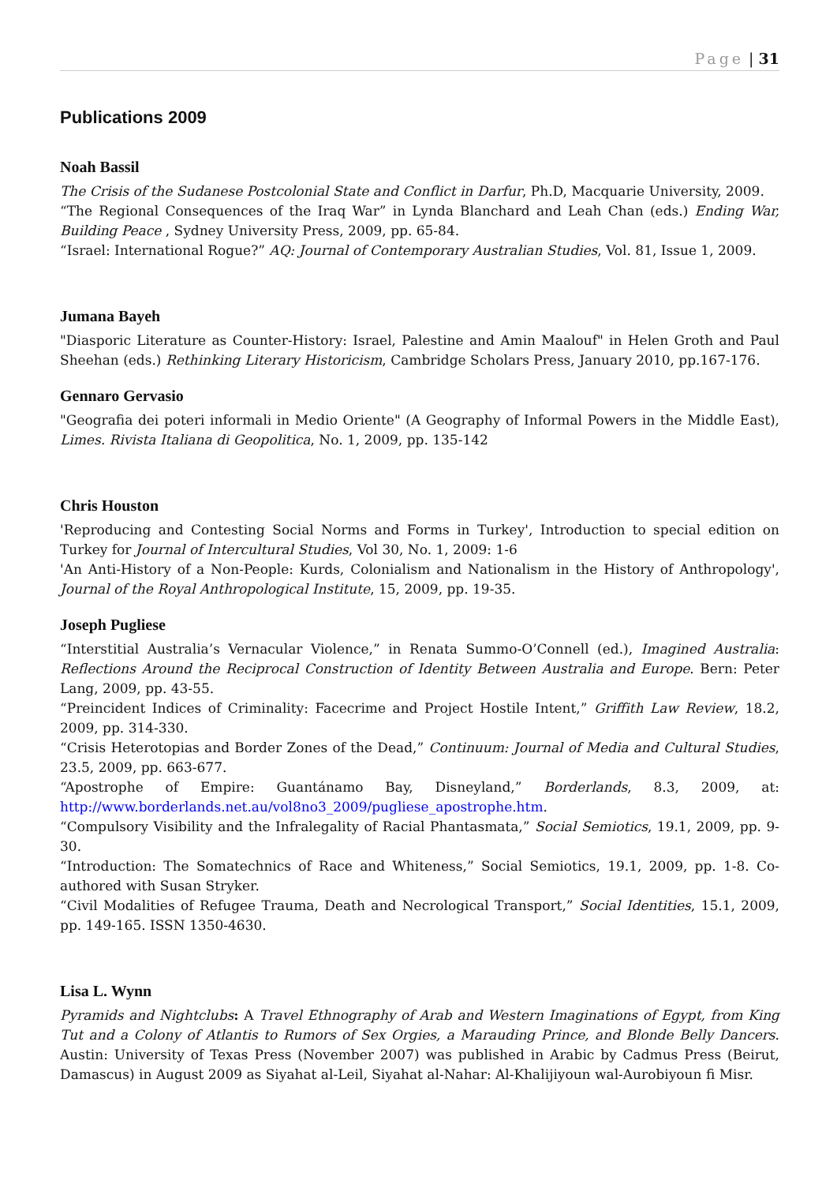Page | 31
Publications 2009
Noah Bassil
The Crisis of the Sudanese Postcolonial State and Conflict in Darfur, Ph.D, Macquarie University, 2009.
“The Regional Consequences of the Iraq War” in Lynda Blanchard and Leah Chan (eds.) Ending War, Building Peace , Sydney University Press, 2009, pp. 65-84.
“Israel: International Rogue?” AQ: Journal of Contemporary Australian Studies, Vol. 81, Issue 1, 2009.
Jumana Bayeh
"Diasporic Literature as Counter-History: Israel, Palestine and Amin Maalouf" in Helen Groth and Paul Sheehan (eds.) Rethinking Literary Historicism, Cambridge Scholars Press, January 2010, pp.167-176.
Gennaro Gervasio
"Geografia dei poteri informali in Medio Oriente" (A Geography of Informal Powers in the Middle East), Limes. Rivista Italiana di Geopolitica, No. 1, 2009, pp. 135-142
Chris Houston
'Reproducing and Contesting Social Norms and Forms in Turkey', Introduction to special edition on Turkey for Journal of Intercultural Studies, Vol 30, No. 1, 2009: 1-6
'An Anti-History of a Non-People: Kurds, Colonialism and Nationalism in the History of Anthropology', Journal of the Royal Anthropological Institute, 15, 2009, pp. 19-35.
Joseph Pugliese
“Interstitial Australia’s Vernacular Violence,” in Renata Summo-O’Connell (ed.), Imagined Australia: Reflections Around the Reciprocal Construction of Identity Between Australia and Europe. Bern: Peter Lang, 2009, pp. 43-55.
“Preincident Indices of Criminality: Facecrime and Project Hostile Intent,” Griffith Law Review, 18.2, 2009, pp. 314-330.
“Crisis Heterotopias and Border Zones of the Dead,” Continuum: Journal of Media and Cultural Studies, 23.5, 2009, pp. 663-677.
“Apostrophe of Empire: Guantánamo Bay, Disneyland,” Borderlands, 8.3, 2009, at: http://www.borderlands.net.au/vol8no3_2009/pugliese_apostrophe.htm.
“Compulsory Visibility and the Infralegality of Racial Phantasmata,” Social Semiotics, 19.1, 2009, pp. 9-30.
“Introduction: The Somatechnics of Race and Whiteness,” Social Semiotics, 19.1, 2009, pp. 1-8. Co-authored with Susan Stryker.
“Civil Modalities of Refugee Trauma, Death and Necrological Transport,” Social Identities, 15.1, 2009, pp. 149-165. ISSN 1350-4630.
Lisa L. Wynn
Pyramids and Nightclubs: A Travel Ethnography of Arab and Western Imaginations of Egypt, from King Tut and a Colony of Atlantis to Rumors of Sex Orgies, a Marauding Prince, and Blonde Belly Dancers. Austin: University of Texas Press (November 2007) was published in Arabic by Cadmus Press (Beirut, Damascus) in August 2009 as Siyahat al-Leil, Siyahat al-Nahar: Al-Khalijiyoun wal-Aurobiyoun fi Misr.